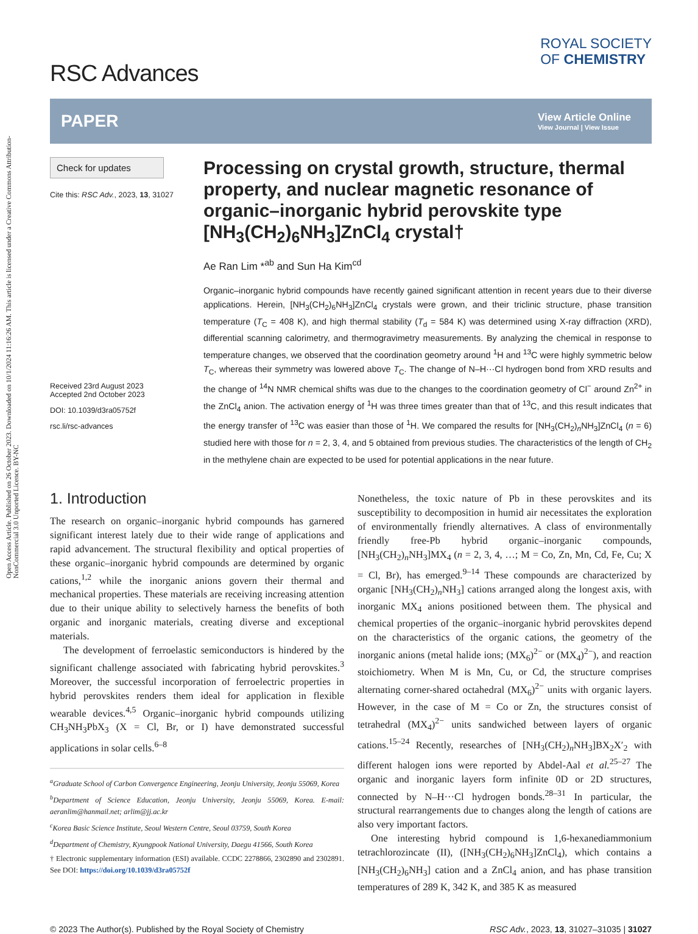Open Access Article. Published on 26 October 2023. Downloaded on 10/1/2024 11:16:26 AM. This article is licensed under a Creative Commons Attribution-NonCommercial 3.0 Unported Licence. BY-NC
RSC Advances
ROYAL SOCIETY
OF CHEMISTRY
PAPER
View Article Online
View Journal | View Issue
Check for updates
Cite this: RSC Adv., 2023, 13, 31027
Received 23rd August 2023
Accepted 2nd October 2023
DOI: 10.1039/d3ra05752f
rsc.li/rsc-advances
Processing on crystal growth, structure, thermal property, and nuclear magnetic resonance of organic–inorganic hybrid perovskite type [NH<sub>3</sub>(CH<sub>2</sub>)<sub>6</sub>NH<sub>3</sub>]ZnCl<sub>4</sub> crystal†
Ae Ran Lim *<sup>ab</sup> and Sun Ha Kim<sup>cd</sup>
Organic–inorganic hybrid compounds have recently gained significant attention in recent years due to their diverse applications. Herein, [NH<sub>3</sub>(CH<sub>2</sub>)<sub>6</sub>NH<sub>3</sub>]ZnCl<sub>4</sub> crystals were grown, and their triclinic structure, phase transition temperature (T<sub>C</sub> = 408 K), and high thermal stability (T<sub>d</sub> = 584 K) was determined using X-ray diffraction (XRD), differential scanning calorimetry, and thermogravimetry measurements. By analyzing the chemical in response to temperature changes, we observed that the coordination geometry around <sup>1</sup>H and <sup>13</sup>C were highly symmetric below T<sub>C</sub>, whereas their symmetry was lowered above T<sub>C</sub>. The change of N–H···Cl hydrogen bond from XRD results and the change of <sup>14</sup>N NMR chemical shifts was due to the changes to the coordination geometry of Cl<sup>−</sup> around Zn<sup>2+</sup> in the ZnCl<sub>4</sub> anion. The activation energy of <sup>1</sup>H was three times greater than that of <sup>13</sup>C, and this result indicates that the energy transfer of <sup>13</sup>C was easier than those of <sup>1</sup>H. We compared the results for [NH<sub>3</sub>(CH<sub>2</sub>)<sub>n</sub>NH<sub>3</sub>]ZnCl<sub>4</sub> (n = 6) studied here with those for n = 2, 3, 4, and 5 obtained from previous studies. The characteristics of the length of CH<sub>2</sub> in the methylene chain are expected to be used for potential applications in the near future.
1. Introduction
The research on organic–inorganic hybrid compounds has garnered significant interest lately due to their wide range of applications and rapid advancement. The structural flexibility and optical properties of these organic–inorganic hybrid compounds are determined by organic cations,<sup>1,2</sup> while the inorganic anions govern their thermal and mechanical properties. These materials are receiving increasing attention due to their unique ability to selectively harness the benefits of both organic and inorganic materials, creating diverse and exceptional materials.
The development of ferroelastic semiconductors is hindered by the significant challenge associated with fabricating hybrid perovskites.<sup>3</sup> Moreover, the successful incorporation of ferroelectric properties in hybrid perovskites renders them ideal for application in flexible wearable devices.<sup>4,5</sup> Organic–inorganic hybrid compounds utilizing CH<sub>3</sub>NH<sub>3</sub>PbX<sub>3</sub> (X = Cl, Br, or I) have demonstrated successful applications in solar cells.<sup>6–8</sup>
<sup>a</sup> Graduate School of Carbon Convergence Engineering, Jeonju University, Jeonju 55069, Korea
<sup>b</sup> Department of Science Education, Jeonju University, Jeonju 55069, Korea. E-mail: aeranlim@hanmail.net; arlim@jj.ac.kr
<sup>c</sup> Korea Basic Science Institute, Seoul Western Centre, Seoul 03759, South Korea
<sup>d</sup> Department of Chemistry, Kyungpook National University, Daegu 41566, South Korea
† Electronic supplementary information (ESI) available. CCDC 2278866, 2302890 and 2302891. See DOI: https://doi.org/10.1039/d3ra05752f
Nonetheless, the toxic nature of Pb in these perovskites and its susceptibility to decomposition in humid air necessitates the exploration of environmentally friendly alternatives. A class of environmentally friendly free-Pb hybrid organic–inorganic compounds, [NH<sub>3</sub>(CH<sub>2</sub>)<sub>n</sub>NH<sub>3</sub>]MX<sub>4</sub> (n = 2, 3, 4, …; M = Co, Zn, Mn, Cd, Fe, Cu; X = Cl, Br), has emerged.<sup>9–14</sup> These compounds are characterized by organic [NH<sub>3</sub>(CH<sub>2</sub>)<sub>n</sub>NH<sub>3</sub>] cations arranged along the longest axis, with inorganic MX<sub>4</sub> anions positioned between them. The physical and chemical properties of the organic–inorganic hybrid perovskites depend on the characteristics of the organic cations, the geometry of the inorganic anions (metal halide ions; (MX<sub>6</sub>)<sup>2−</sup> or (MX<sub>4</sub>)<sup>2−</sup>), and reaction stoichiometry. When M is Mn, Cu, or Cd, the structure comprises alternating corner-shared octahedral (MX<sub>6</sub>)<sup>2−</sup> units with organic layers. However, in the case of M = Co or Zn, the structures consist of tetrahedral (MX<sub>4</sub>)<sup>2−</sup> units sandwiched between layers of organic cations.<sup>15–24</sup> Recently, researches of [NH<sub>3</sub>(CH<sub>2</sub>)<sub>n</sub>NH<sub>3</sub>]BX<sub>2</sub>X′<sub>2</sub> with different halogen ions were reported by Abdel-Aal et al.<sup>25–27</sup> The organic and inorganic layers form infinite 0D or 2D structures, connected by N–H···Cl hydrogen bonds.<sup>28–31</sup> In particular, the structural rearrangements due to changes along the length of cations are also very important factors.
One interesting hybrid compound is 1,6-hexanediammonium tetrachlorozincate (II), ([NH<sub>3</sub>(CH<sub>2</sub>)<sub>6</sub>NH<sub>3</sub>]ZnCl<sub>4</sub>), which contains a [NH<sub>3</sub>(CH<sub>2</sub>)<sub>6</sub>NH<sub>3</sub>] cation and a ZnCl<sub>4</sub> anion, and has phase transition temperatures of 289 K, 342 K, and 385 K as measured
© 2023 The Author(s). Published by the Royal Society of Chemistry RSC Adv., 2023, 13, 31027–31035 | 31027